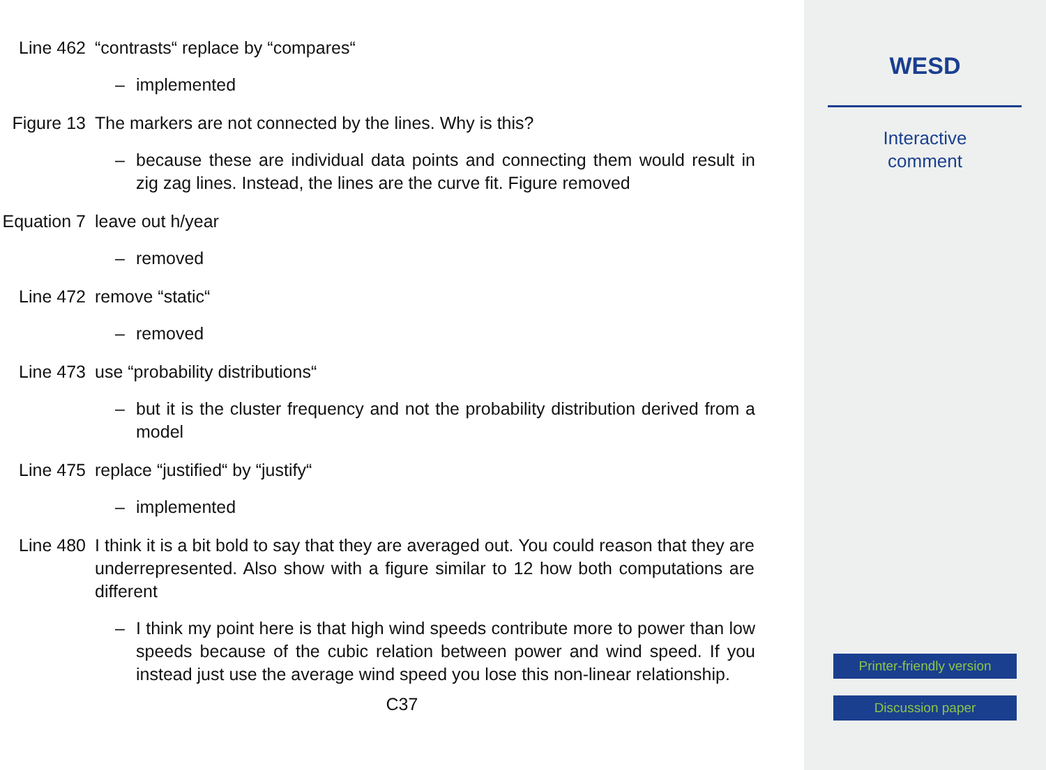Line 462 “contrasts“ replace by “compares“
– implemented
Figure 13 The markers are not connected by the lines. Why is this?
– because these are individual data points and connecting them would result in zig zag lines. Instead, the lines are the curve fit. Figure removed
Equation 7 leave out h/year
– removed
Line 472 remove “static“
– removed
Line 473 use “probability distributions“
– but it is the cluster frequency and not the probability distribution derived from a model
Line 475 replace “justified“ by “justify“
– implemented
Line 480 I think it is a bit bold to say that they are averaged out. You could reason that they are underrepresented. Also show with a figure similar to 12 how both computations are different
– I think my point here is that high wind speeds contribute more to power than low speeds because of the cubic relation between power and wind speed. If you instead just use the average wind speed you lose this non-linear relationship.
C37
WESD
Interactive
comment
Printer-friendly version
Discussion paper